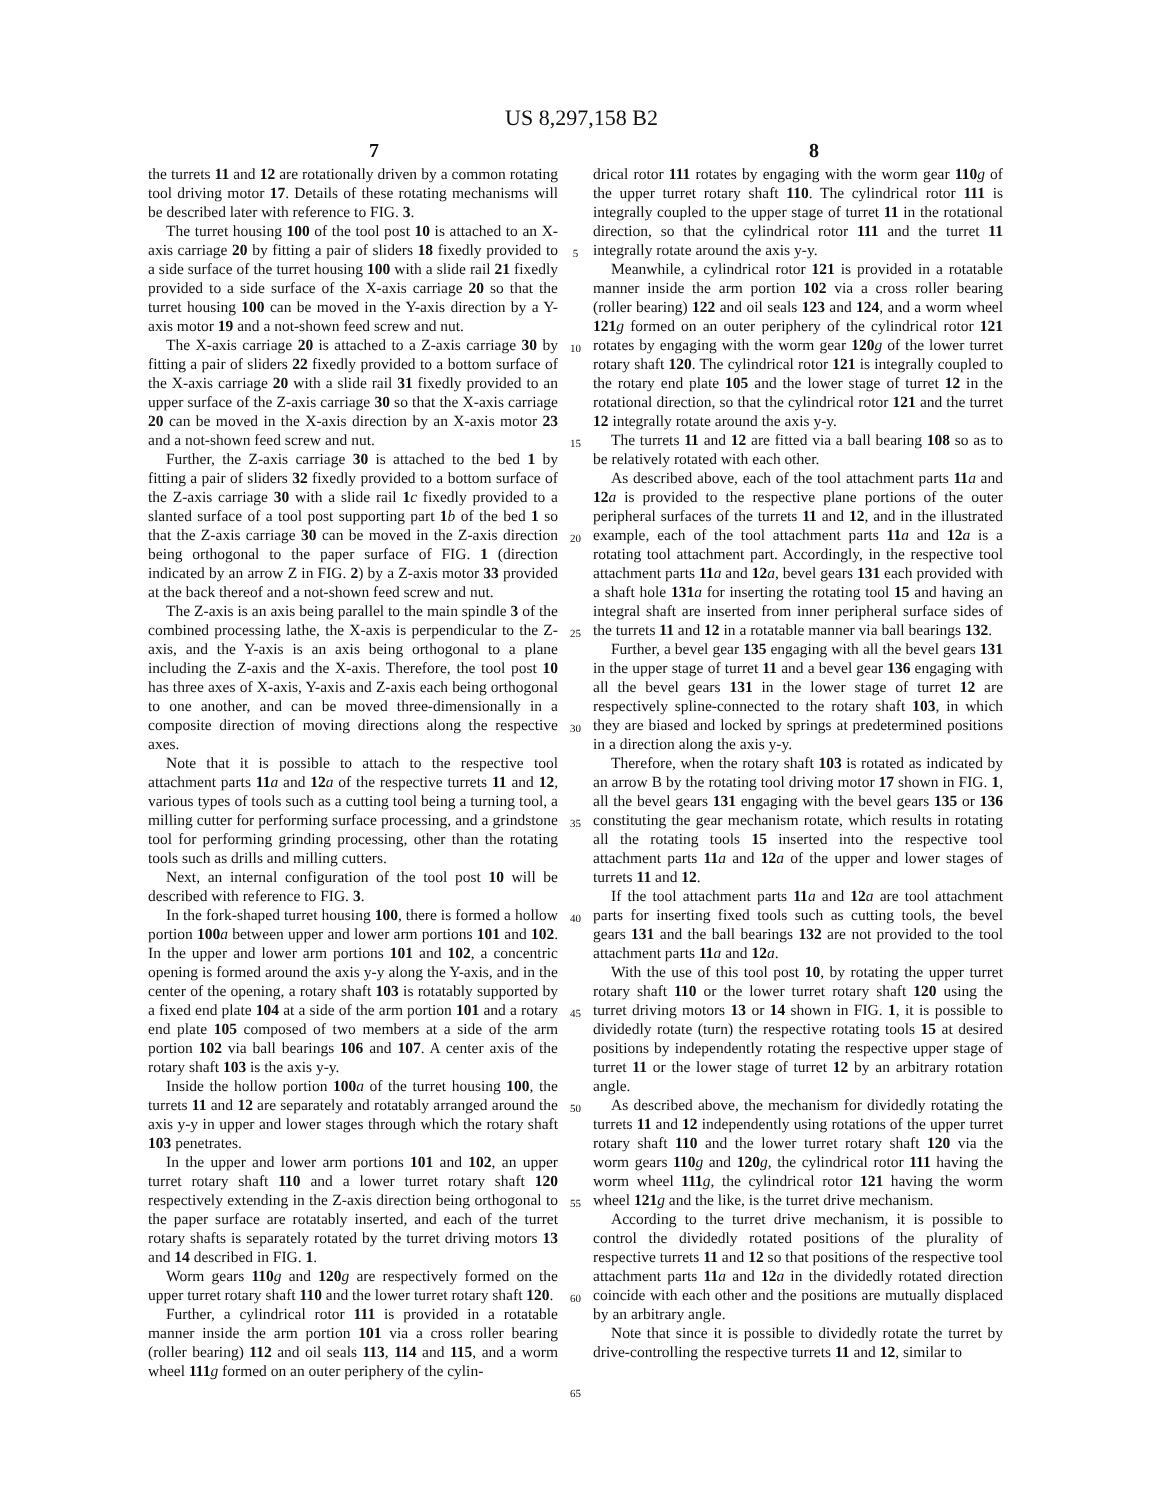US 8,297,158 B2
7 8
the turrets 11 and 12 are rotationally driven by a common rotating tool driving motor 17. Details of these rotating mechanisms will be described later with reference to FIG. 3.
The turret housing 100 of the tool post 10 is attached to an X-axis carriage 20 by fitting a pair of sliders 18 fixedly provided to a side surface of the turret housing 100 with a slide rail 21 fixedly provided to a side surface of the X-axis carriage 20 so that the turret housing 100 can be moved in the Y-axis direction by a Y-axis motor 19 and a not-shown feed screw and nut.
The X-axis carriage 20 is attached to a Z-axis carriage 30 by fitting a pair of sliders 22 fixedly provided to a bottom surface of the X-axis carriage 20 with a slide rail 31 fixedly provided to an upper surface of the Z-axis carriage 30 so that the X-axis carriage 20 can be moved in the X-axis direction by an X-axis motor 23 and a not-shown feed screw and nut.
Further, the Z-axis carriage 30 is attached to the bed 1 by fitting a pair of sliders 32 fixedly provided to a bottom surface of the Z-axis carriage 30 with a slide rail 1 c fixedly provided to a slanted surface of a tool post supporting part 1 b of the bed 1 so that the Z-axis carriage 30 can be moved in the Z-axis direction being orthogonal to the paper surface of FIG. 1 (direction indicated by an arrow Z in FIG. 2) by a Z-axis motor 33 provided at the back thereof and a not-shown feed screw and nut.
The Z-axis is an axis being parallel to the main spindle 3 of the combined processing lathe, the X-axis is perpendicular to the Z-axis, and the Y-axis is an axis being orthogonal to a plane including the Z-axis and the X-axis. Therefore, the tool post 10 has three axes of X-axis, Y-axis and Z-axis each being orthogonal to one another, and can be moved three-dimensionally in a composite direction of moving directions along the respective axes.
Note that it is possible to attach to the respective tool attachment parts 11 a and 12 a of the respective turrets 11 and 12, various types of tools such as a cutting tool being a turning tool, a milling cutter for performing surface processing, and a grindstone tool for performing grinding processing, other than the rotating tools such as drills and milling cutters.
Next, an internal configuration of the tool post 10 will be described with reference to FIG. 3.
In the fork-shaped turret housing 100, there is formed a hollow portion 100 a between upper and lower arm portions 101 and 102. In the upper and lower arm portions 101 and 102, a concentric opening is formed around the axis y-y along the Y-axis, and in the center of the opening, a rotary shaft 103 is rotatably supported by a fixed end plate 104 at a side of the arm portion 101 and a rotary end plate 105 composed of two members at a side of the arm portion 102 via ball bearings 106 and 107. A center axis of the rotary shaft 103 is the axis y-y.
Inside the hollow portion 100 a of the turret housing 100, the turrets 11 and 12 are separately and rotatably arranged around the axis y-y in upper and lower stages through which the rotary shaft 103 penetrates.
In the upper and lower arm portions 101 and 102, an upper turret rotary shaft 110 and a lower turret rotary shaft 120 respectively extending in the Z-axis direction being orthogonal to the paper surface are rotatably inserted, and each of the turret rotary shafts is separately rotated by the turret driving motors 13 and 14 described in FIG. 1.
Worm gears 110 g and 120 g are respectively formed on the upper turret rotary shaft 110 and the lower turret rotary shaft 120.
Further, a cylindrical rotor 111 is provided in a rotatable manner inside the arm portion 101 via a cross roller bearing (roller bearing) 112 and oil seals 113, 114 and 115, and a worm wheel 111 g formed on an outer periphery of the cylin-
5
10
15
20
25
30
35
40
45
50
55
60
65
drical rotor 111 rotates by engaging with the worm gear 110 g of the upper turret rotary shaft 110. The cylindrical rotor 111 is integrally coupled to the upper stage of turret 11 in the rotational direction, so that the cylindrical rotor 111 and the turret 11 integrally rotate around the axis y-y.
Meanwhile, a cylindrical rotor 121 is provided in a rotatable manner inside the arm portion 102 via a cross roller bearing (roller bearing) 122 and oil seals 123 and 124, and a worm wheel 121 g formed on an outer periphery of the cylindrical rotor 121 rotates by engaging with the worm gear 120 g of the lower turret rotary shaft 120. The cylindrical rotor 121 is integrally coupled to the rotary end plate 105 and the lower stage of turret 12 in the rotational direction, so that the cylindrical rotor 121 and the turret 12 integrally rotate around the axis y-y.
The turrets 11 and 12 are fitted via a ball bearing 108 so as to be relatively rotated with each other.
As described above, each of the tool attachment parts 11 a and 12 a is provided to the respective plane portions of the outer peripheral surfaces of the turrets 11 and 12, and in the illustrated example, each of the tool attachment parts 11 a and 12 a is a rotating tool attachment part. Accordingly, in the respective tool attachment parts 11 a and 12 a, bevel gears 131 each provided with a shaft hole 131 a for inserting the rotating tool 15 and having an integral shaft are inserted from inner peripheral surface sides of the turrets 11 and 12 in a rotatable manner via ball bearings 132.
Further, a bevel gear 135 engaging with all the bevel gears 131 in the upper stage of turret 11 and a bevel gear 136 engaging with all the bevel gears 131 in the lower stage of turret 12 are respectively spline-connected to the rotary shaft 103, in which they are biased and locked by springs at predetermined positions in a direction along the axis y-y.
Therefore, when the rotary shaft 103 is rotated as indicated by an arrow B by the rotating tool driving motor 17 shown in FIG. 1, all the bevel gears 131 engaging with the bevel gears 135 or 136 constituting the gear mechanism rotate, which results in rotating all the rotating tools 15 inserted into the respective tool attachment parts 11 a and 12 a of the upper and lower stages of turrets 11 and 12.
If the tool attachment parts 11 a and 12 a are tool attachment parts for inserting fixed tools such as cutting tools, the bevel gears 131 and the ball bearings 132 are not provided to the tool attachment parts 11 a and 12 a.
With the use of this tool post 10, by rotating the upper turret rotary shaft 110 or the lower turret rotary shaft 120 using the turret driving motors 13 or 14 shown in FIG. 1, it is possible to dividedly rotate (turn) the respective rotating tools 15 at desired positions by independently rotating the respective upper stage of turret 11 or the lower stage of turret 12 by an arbitrary rotation angle.
As described above, the mechanism for dividedly rotating the turrets 11 and 12 independently using rotations of the upper turret rotary shaft 110 and the lower turret rotary shaft 120 via the worm gears 110 g and 120 g, the cylindrical rotor 111 having the worm wheel 111 g, the cylindrical rotor 121 having the worm wheel 121 g and the like, is the turret drive mechanism.
According to the turret drive mechanism, it is possible to control the dividedly rotated positions of the plurality of respective turrets 11 and 12 so that positions of the respective tool attachment parts 11 a and 12 a in the dividedly rotated direction coincide with each other and the positions are mutually displaced by an arbitrary angle.
Note that since it is possible to dividedly rotate the turret by drive-controlling the respective turrets 11 and 12, similar to